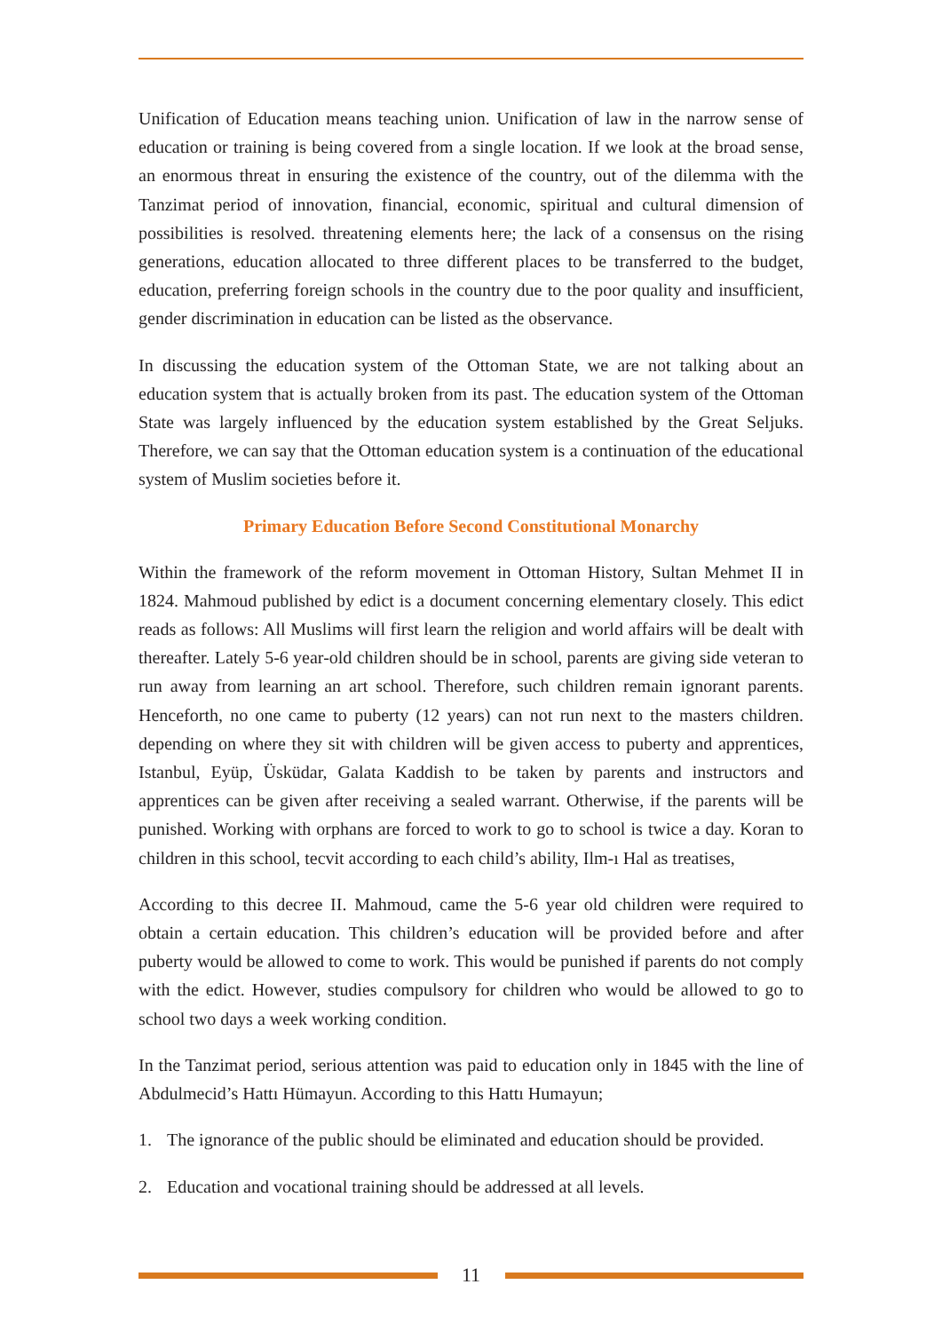Unification of Education means teaching union. Unification of law in the narrow sense of education or training is being covered from a single location. If we look at the broad sense, an enormous threat in ensuring the existence of the country, out of the dilemma with the Tanzimat period of innovation, financial, economic, spiritual and cultural dimension of possibilities is resolved. threatening elements here; the lack of a consensus on the rising generations, education allocated to three different places to be transferred to the budget, education, preferring foreign schools in the country due to the poor quality and insufficient, gender discrimination in education can be listed as the observance.
In discussing the education system of the Ottoman State, we are not talking about an education system that is actually broken from its past. The education system of the Ottoman State was largely influenced by the education system established by the Great Seljuks. Therefore, we can say that the Ottoman education system is a continuation of the educational system of Muslim societies before it.
Primary Education Before Second Constitutional Monarchy
Within the framework of the reform movement in Ottoman History, Sultan Mehmet II in 1824. Mahmoud published by edict is a document concerning elementary closely. This edict reads as follows: All Muslims will first learn the religion and world affairs will be dealt with thereafter. Lately 5-6 year-old children should be in school, parents are giving side veteran to run away from learning an art school. Therefore, such children remain ignorant parents. Henceforth, no one came to puberty (12 years) can not run next to the masters children. depending on where they sit with children will be given access to puberty and apprentices, Istanbul, Eyüp, Üsküdar, Galata Kaddish to be taken by parents and instructors and apprentices can be given after receiving a sealed warrant. Otherwise, if the parents will be punished. Working with orphans are forced to work to go to school is twice a day. Koran to children in this school, tecvit according to each child’s ability, Ilm-ı Hal as treatises,
According to this decree II. Mahmoud, came the 5-6 year old children were required to obtain a certain education. This children’s education will be provided before and after puberty would be allowed to come to work. This would be punished if parents do not comply with the edict. However, studies compulsory for children who would be allowed to go to school two days a week working condition.
In the Tanzimat period, serious attention was paid to education only in 1845 with the line of Abdulmecid’s Hattı Hümayun. According to this Hattı Humayun;
1. The ignorance of the public should be eliminated and education should be provided.
2. Education and vocational training should be addressed at all levels.
11